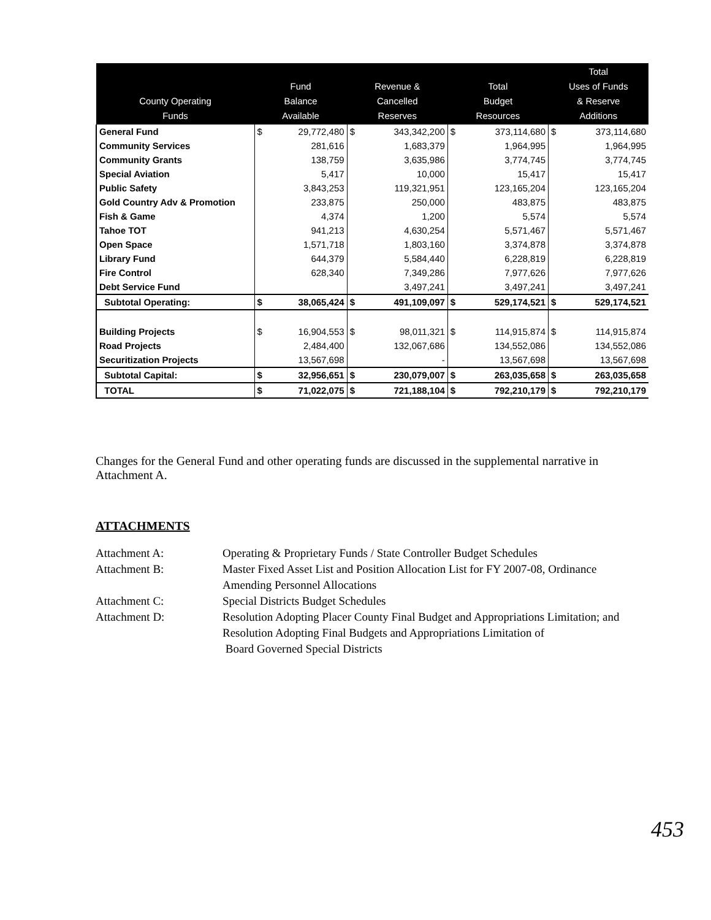| County Operating Funds | Fund Balance Available | | Revenue & Cancelled Reserves | | Total Budget Resources | | Total Uses of Funds & Reserve Additions | |
| --- | --- | --- | --- | --- | --- | --- | --- | --- |
| General Fund | $ | 29,772,480 | $ | 343,342,200 | $ | 373,114,680 | $ | 373,114,680 |
| Community Services | | 281,616 | | 1,683,379 | | 1,964,995 | | 1,964,995 |
| Community Grants | | 138,759 | | 3,635,986 | | 3,774,745 | | 3,774,745 |
| Special Aviation | | 5,417 | | 10,000 | | 15,417 | | 15,417 |
| Public Safety | | 3,843,253 | | 119,321,951 | | 123,165,204 | | 123,165,204 |
| Gold Country Adv & Promotion | | 233,875 | | 250,000 | | 483,875 | | 483,875 |
| Fish & Game | | 4,374 | | 1,200 | | 5,574 | | 5,574 |
| Tahoe TOT | | 941,213 | | 4,630,254 | | 5,571,467 | | 5,571,467 |
| Open Space | | 1,571,718 | | 1,803,160 | | 3,374,878 | | 3,374,878 |
| Library Fund | | 644,379 | | 5,584,440 | | 6,228,819 | | 6,228,819 |
| Fire Control | | 628,340 | | 7,349,286 | | 7,977,626 | | 7,977,626 |
| Debt Service Fund | | | | 3,497,241 | | 3,497,241 | | 3,497,241 |
| Subtotal Operating: | $ | 38,065,424 | $ | 491,109,097 | $ | 529,174,521 | $ | 529,174,521 |
| Building Projects | $ | 16,904,553 | $ | 98,011,321 | $ | 114,915,874 | $ | 114,915,874 |
| Road Projects | | 2,484,400 | | 132,067,686 | | 134,552,086 | | 134,552,086 |
| Securitization Projects | | 13,567,698 | | - | | 13,567,698 | | 13,567,698 |
| Subtotal Capital: | $ | 32,956,651 | $ | 230,079,007 | $ | 263,035,658 | $ | 263,035,658 |
| TOTAL | $ | 71,022,075 | $ | 721,188,104 | $ | 792,210,179 | $ | 792,210,179 |
Changes for the General Fund and other operating funds are discussed in the supplemental narrative in Attachment A.
ATTACHMENTS
Attachment A:
Operating & Proprietary Funds / State Controller Budget Schedules
Attachment B:
Master Fixed Asset List and Position Allocation List for FY 2007-08, Ordinance Amending Personnel Allocations
Attachment C:
Special Districts Budget Schedules
Attachment D:
Resolution Adopting Placer County Final Budget and Appropriations Limitation; and
Resolution Adopting Final Budgets and Appropriations Limitation of
Board Governed Special Districts
453